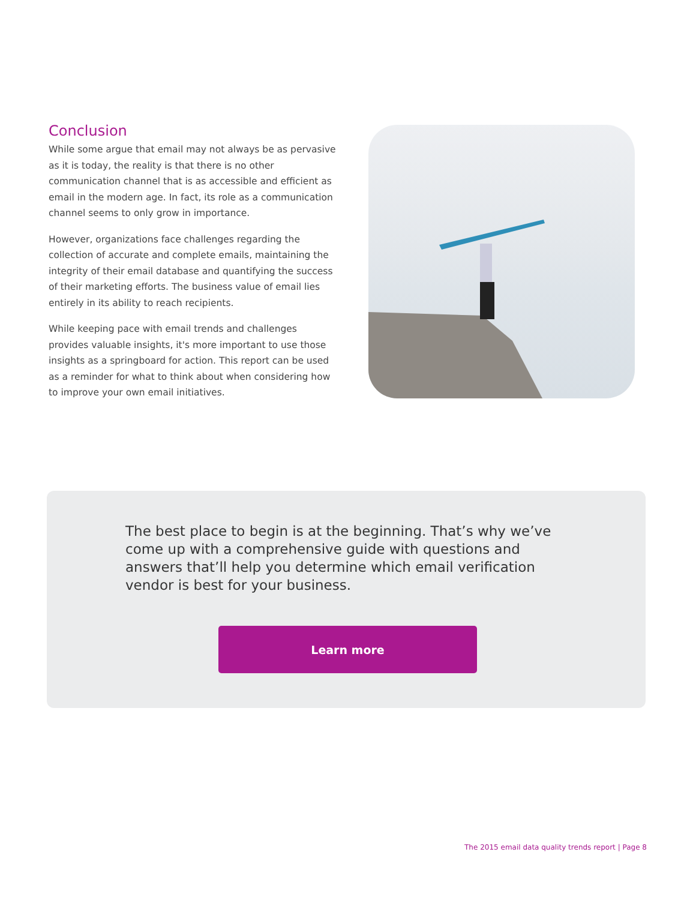Conclusion
While some argue that email may not always be as pervasive as it is today, the reality is that there is no other communication channel that is as accessible and efficient as email in the modern age. In fact, its role as a communication channel seems to only grow in importance.
However, organizations face challenges regarding the collection of accurate and complete emails, maintaining the integrity of their email database and quantifying the success of their marketing efforts. The business value of email lies entirely in its ability to reach recipients.
While keeping pace with email trends and challenges provides valuable insights, it's more important to use those insights as a springboard for action. This report can be used as a reminder for what to think about when considering how to improve your own email initiatives.
The best place to begin is at the beginning. That’s why we’ve come up with a comprehensive guide with questions and answers that’ll help you determine which email verification vendor is best for your business.
Learn more
The 2015 email data quality trends report | Page 8